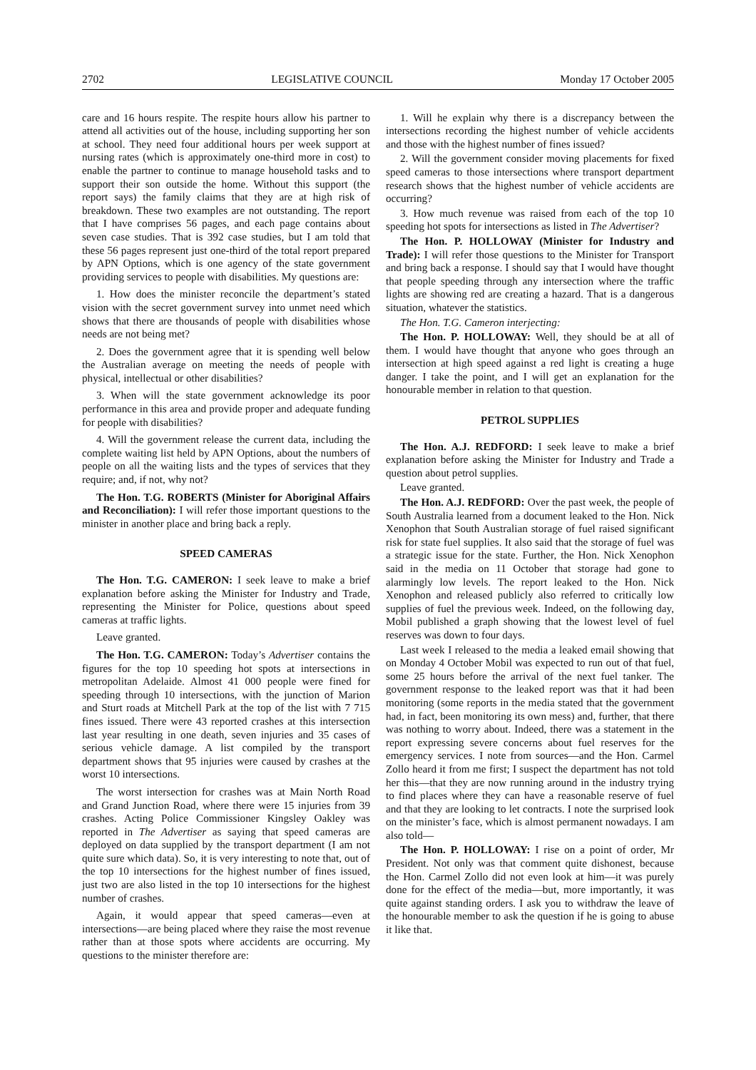2702 LEGISLATIVE COUNCIL Monday 17 October 2005
care and 16 hours respite. The respite hours allow his partner to attend all activities out of the house, including supporting her son at school. They need four additional hours per week support at nursing rates (which is approximately one-third more in cost) to enable the partner to continue to manage household tasks and to support their son outside the home. Without this support (the report says) the family claims that they are at high risk of breakdown. These two examples are not outstanding. The report that I have comprises 56 pages, and each page contains about seven case studies. That is 392 case studies, but I am told that these 56 pages represent just one-third of the total report prepared by APN Options, which is one agency of the state government providing services to people with disabilities. My questions are:
1. How does the minister reconcile the department’s stated vision with the secret government survey into unmet need which shows that there are thousands of people with disabilities whose needs are not being met?
2. Does the government agree that it is spending well below the Australian average on meeting the needs of people with physical, intellectual or other disabilities?
3. When will the state government acknowledge its poor performance in this area and provide proper and adequate funding for people with disabilities?
4. Will the government release the current data, including the complete waiting list held by APN Options, about the numbers of people on all the waiting lists and the types of services that they require; and, if not, why not?
The Hon. T.G. ROBERTS (Minister for Aboriginal Affairs and Reconciliation): I will refer those important questions to the minister in another place and bring back a reply.
SPEED CAMERAS
The Hon. T.G. CAMERON: I seek leave to make a brief explanation before asking the Minister for Industry and Trade, representing the Minister for Police, questions about speed cameras at traffic lights.
Leave granted.
The Hon. T.G. CAMERON: Today’s Advertiser contains the figures for the top 10 speeding hot spots at intersections in metropolitan Adelaide. Almost 41 000 people were fined for speeding through 10 intersections, with the junction of Marion and Sturt roads at Mitchell Park at the top of the list with 7 715 fines issued. There were 43 reported crashes at this intersection last year resulting in one death, seven injuries and 35 cases of serious vehicle damage. A list compiled by the transport department shows that 95 injuries were caused by crashes at the worst 10 intersections.
The worst intersection for crashes was at Main North Road and Grand Junction Road, where there were 15 injuries from 39 crashes. Acting Police Commissioner Kingsley Oakley was reported in The Advertiser as saying that speed cameras are deployed on data supplied by the transport department (I am not quite sure which data). So, it is very interesting to note that, out of the top 10 intersections for the highest number of fines issued, just two are also listed in the top 10 intersections for the highest number of crashes.
Again, it would appear that speed cameras—even at intersections—are being placed where they raise the most revenue rather than at those spots where accidents are occurring. My questions to the minister therefore are:
1. Will he explain why there is a discrepancy between the intersections recording the highest number of vehicle accidents and those with the highest number of fines issued?
2. Will the government consider moving placements for fixed speed cameras to those intersections where transport department research shows that the highest number of vehicle accidents are occurring?
3. How much revenue was raised from each of the top 10 speeding hot spots for intersections as listed in The Advertiser?
The Hon. P. HOLLOWAY (Minister for Industry and Trade): I will refer those questions to the Minister for Transport and bring back a response. I should say that I would have thought that people speeding through any intersection where the traffic lights are showing red are creating a hazard. That is a dangerous situation, whatever the statistics.
The Hon. T.G. Cameron interjecting:
The Hon. P. HOLLOWAY: Well, they should be at all of them. I would have thought that anyone who goes through an intersection at high speed against a red light is creating a huge danger. I take the point, and I will get an explanation for the honourable member in relation to that question.
PETROL SUPPLIES
The Hon. A.J. REDFORD: I seek leave to make a brief explanation before asking the Minister for Industry and Trade a question about petrol supplies.
Leave granted.
The Hon. A.J. REDFORD: Over the past week, the people of South Australia learned from a document leaked to the Hon. Nick Xenophon that South Australian storage of fuel raised significant risk for state fuel supplies. It also said that the storage of fuel was a strategic issue for the state. Further, the Hon. Nick Xenophon said in the media on 11 October that storage had gone to alarmingly low levels. The report leaked to the Hon. Nick Xenophon and released publicly also referred to critically low supplies of fuel the previous week. Indeed, on the following day, Mobil published a graph showing that the lowest level of fuel reserves was down to four days.
Last week I released to the media a leaked email showing that on Monday 4 October Mobil was expected to run out of that fuel, some 25 hours before the arrival of the next fuel tanker. The government response to the leaked report was that it had been monitoring (some reports in the media stated that the government had, in fact, been monitoring its own mess) and, further, that there was nothing to worry about. Indeed, there was a statement in the report expressing severe concerns about fuel reserves for the emergency services. I note from sources—and the Hon. Carmel Zollo heard it from me first; I suspect the department has not told her this—that they are now running around in the industry trying to find places where they can have a reasonable reserve of fuel and that they are looking to let contracts. I note the surprised look on the minister’s face, which is almost permanent nowadays. I am also told—
The Hon. P. HOLLOWAY: I rise on a point of order, Mr President. Not only was that comment quite dishonest, because the Hon. Carmel Zollo did not even look at him—it was purely done for the effect of the media—but, more importantly, it was quite against standing orders. I ask you to withdraw the leave of the honourable member to ask the question if he is going to abuse it like that.